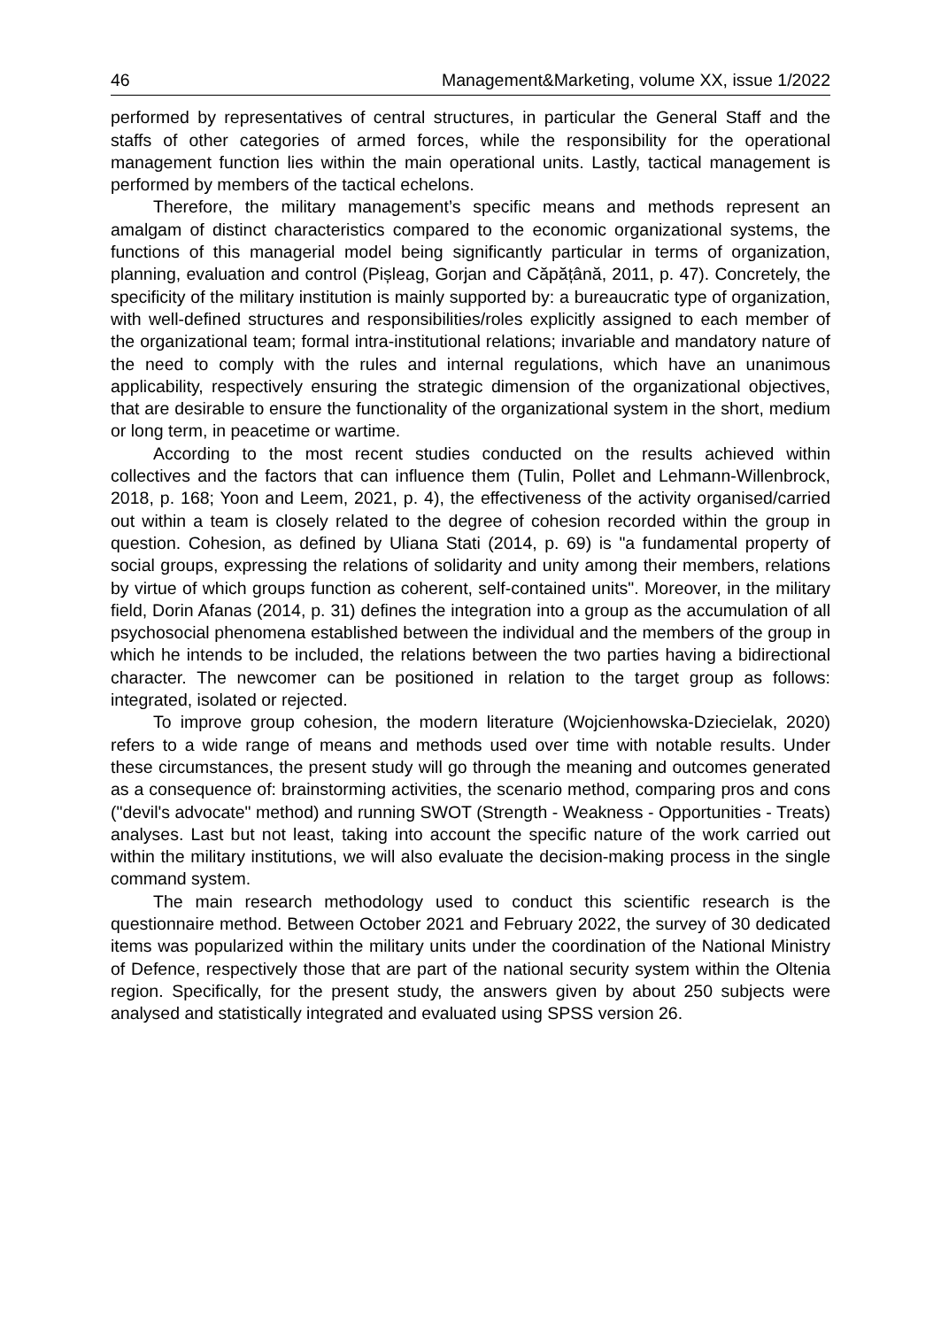46 Management&Marketing, volume XX, issue 1/2022
performed by representatives of central structures, in particular the General Staff and the staffs of other categories of armed forces, while the responsibility for the operational management function lies within the main operational units. Lastly, tactical management is performed by members of the tactical echelons.
Therefore, the military management’s specific means and methods represent an amalgam of distinct characteristics compared to the economic organizational systems, the functions of this managerial model being significantly particular in terms of organization, planning, evaluation and control (Pișleag, Gorjan and Căpățână, 2011, p. 47). Concretely, the specificity of the military institution is mainly supported by: a bureaucratic type of organization, with well-defined structures and responsibilities/roles explicitly assigned to each member of the organizational team; formal intra-institutional relations; invariable and mandatory nature of the need to comply with the rules and internal regulations, which have an unanimous applicability, respectively ensuring the strategic dimension of the organizational objectives, that are desirable to ensure the functionality of the organizational system in the short, medium or long term, in peacetime or wartime.
According to the most recent studies conducted on the results achieved within collectives and the factors that can influence them (Tulin, Pollet and Lehmann-Willenbrock, 2018, p. 168; Yoon and Leem, 2021, p. 4), the effectiveness of the activity organised/carried out within a team is closely related to the degree of cohesion recorded within the group in question. Cohesion, as defined by Uliana Stati (2014, p. 69) is "a fundamental property of social groups, expressing the relations of solidarity and unity among their members, relations by virtue of which groups function as coherent, self-contained units". Moreover, in the military field, Dorin Afanas (2014, p. 31) defines the integration into a group as the accumulation of all psychosocial phenomena established between the individual and the members of the group in which he intends to be included, the relations between the two parties having a bidirectional character. The newcomer can be positioned in relation to the target group as follows: integrated, isolated or rejected.
To improve group cohesion, the modern literature (Wojcienhowska-Dziecielak, 2020) refers to a wide range of means and methods used over time with notable results. Under these circumstances, the present study will go through the meaning and outcomes generated as a consequence of: brainstorming activities, the scenario method, comparing pros and cons ("devil's advocate" method) and running SWOT (Strength - Weakness - Opportunities - Treats) analyses. Last but not least, taking into account the specific nature of the work carried out within the military institutions, we will also evaluate the decision-making process in the single command system.
The main research methodology used to conduct this scientific research is the questionnaire method. Between October 2021 and February 2022, the survey of 30 dedicated items was popularized within the military units under the coordination of the National Ministry of Defence, respectively those that are part of the national security system within the Oltenia region. Specifically, for the present study, the answers given by about 250 subjects were analysed and statistically integrated and evaluated using SPSS version 26.